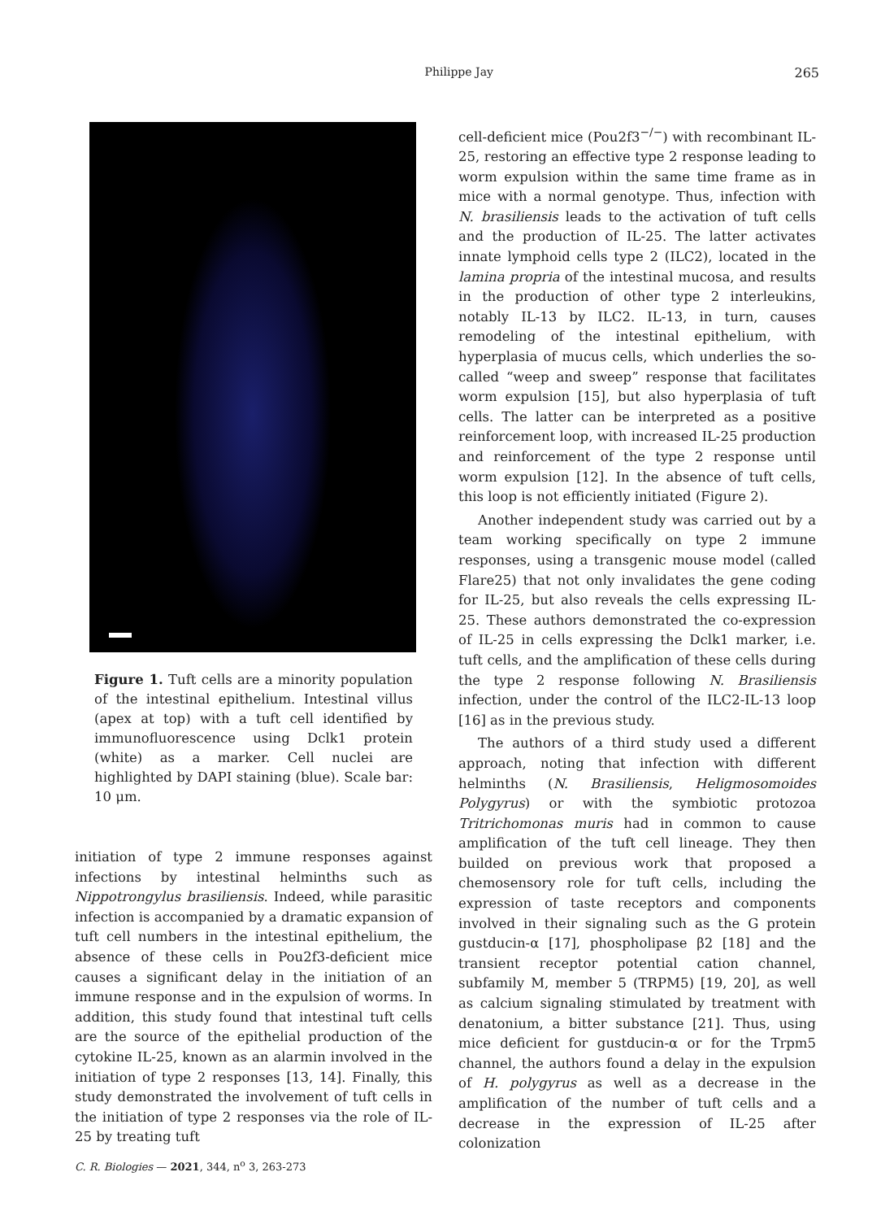Philippe Jay 265
Figure 1. Tuft cells are a minority population of the intestinal epithelium. Intestinal villus (apex at top) with a tuft cell identified by immunofluorescence using Dclk1 protein (white) as a marker. Cell nuclei are highlighted by DAPI staining (blue). Scale bar: 10 μm.
initiation of type 2 immune responses against infections by intestinal helminths such as Nippotrongylus brasiliensis. Indeed, while parasitic infection is accompanied by a dramatic expansion of tuft cell numbers in the intestinal epithelium, the absence of these cells in Pou2f3-deficient mice causes a significant delay in the initiation of an immune response and in the expulsion of worms. In addition, this study found that intestinal tuft cells are the source of the epithelial production of the cytokine IL-25, known as an alarmin involved in the initiation of type 2 responses [13, 14]. Finally, this study demonstrated the involvement of tuft cells in the initiation of type 2 responses via the role of IL-25 by treating tuft
cell-deficient mice (Pou2f3<sup>−/−</sup>) with recombinant IL-25, restoring an effective type 2 response leading to worm expulsion within the same time frame as in mice with a normal genotype. Thus, infection with N. brasiliensis leads to the activation of tuft cells and the production of IL-25. The latter activates innate lymphoid cells type 2 (ILC2), located in the lamina propria of the intestinal mucosa, and results in the production of other type 2 interleukins, notably IL-13 by ILC2. IL-13, in turn, causes remodeling of the intestinal epithelium, with hyperplasia of mucus cells, which underlies the so-called “weep and sweep” response that facilitates worm expulsion [15], but also hyperplasia of tuft cells. The latter can be interpreted as a positive reinforcement loop, with increased IL-25 production and reinforcement of the type 2 response until worm expulsion [12]. In the absence of tuft cells, this loop is not efficiently initiated (Figure 2).
Another independent study was carried out by a team working specifically on type 2 immune responses, using a transgenic mouse model (called Flare25) that not only invalidates the gene coding for IL-25, but also reveals the cells expressing IL-25. These authors demonstrated the co-expression of IL-25 in cells expressing the Dclk1 marker, i.e. tuft cells, and the amplification of these cells during the type 2 response following N. Brasiliensis infection, under the control of the ILC2-IL-13 loop [16] as in the previous study.
The authors of a third study used a different approach, noting that infection with different helminths (N. Brasiliensis, Heligmosomoides Polygyrus) or with the symbiotic protozoa Tritrichomonas muris had in common to cause amplification of the tuft cell lineage. They then builded on previous work that proposed a chemosensory role for tuft cells, including the expression of taste receptors and components involved in their signaling such as the G protein gustducin-α [17], phospholipase β2 [18] and the transient receptor potential cation channel, subfamily M, member 5 (TRPM5) [19, 20], as well as calcium signaling stimulated by treatment with denatonium, a bitter substance [21]. Thus, using mice deficient for gustducin-α or for the Trpm5 channel, the authors found a delay in the expulsion of H. polygyrus as well as a decrease in the amplification of the number of tuft cells and a decrease in the expression of IL-25 after colonization
C. R. Biologies — 2021, 344, n<sup>o</sup> 3, 263-273